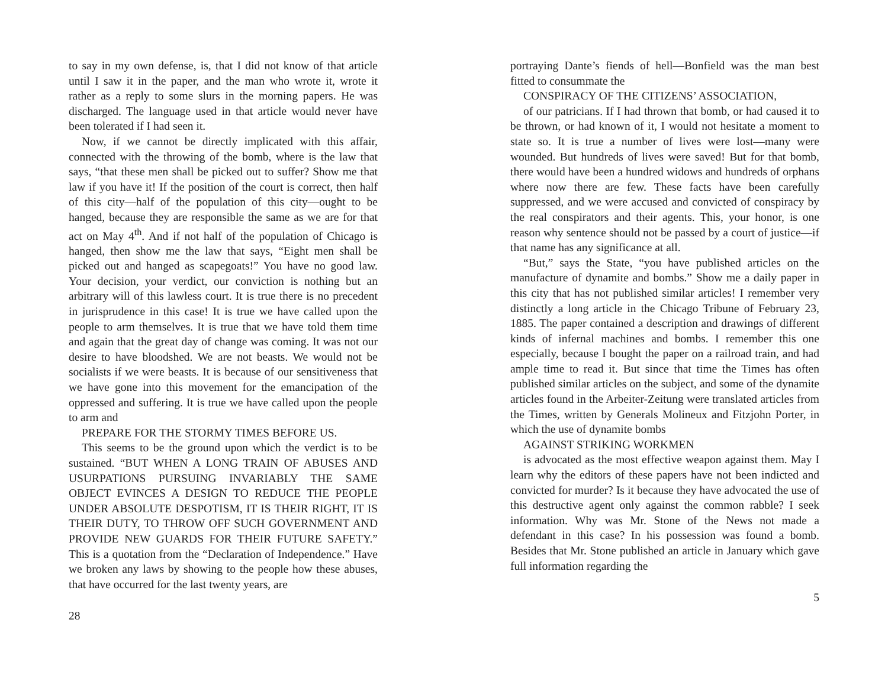to say in my own defense, is, that I did not know of that article until I saw it in the paper, and the man who wrote it, wrote it rather as a reply to some slurs in the morning papers. He was discharged. The language used in that article would never have been tolerated if I had seen it.
Now, if we cannot be directly implicated with this affair, connected with the throwing of the bomb, where is the law that says, “that these men shall be picked out to suffer? Show me that law if you have it! If the position of the court is correct, then half of this city—half of the population of this city—ought to be hanged, because they are responsible the same as we are for that act on May 4<sup>th</sup>. And if not half of the population of Chicago is hanged, then show me the law that says, “Eight men shall be picked out and hanged as scapegoats!” You have no good law. Your decision, your verdict, our conviction is nothing but an arbitrary will of this lawless court. It is true there is no precedent in jurisprudence in this case! It is true we have called upon the people to arm themselves. It is true that we have told them time and again that the great day of change was coming. It was not our desire to have bloodshed. We are not beasts. We would not be socialists if we were beasts. It is because of our sensitiveness that we have gone into this movement for the emancipation of the oppressed and suffering. It is true we have called upon the people to arm and
PREPARE FOR THE STORMY TIMES BEFORE US.
This seems to be the ground upon which the verdict is to be sustained. “BUT WHEN A LONG TRAIN OF ABUSES AND USURPATIONS PURSUING INVARIABLY THE SAME OBJECT EVINCES A DESIGN TO REDUCE THE PEOPLE UNDER ABSOLUTE DESPOTISM, IT IS THEIR RIGHT, IT IS THEIR DUTY, TO THROW OFF SUCH GOVERNMENT AND PROVIDE NEW GUARDS FOR THEIR FUTURE SAFETY.” This is a quotation from the “Declaration of Independence.” Have we broken any laws by showing to the people how these abuses, that have occurred for the last twenty years, are
28
portraying Dante’s fiends of hell—Bonfield was the man best fitted to consummate the
CONSPIRACY OF THE CITIZENS’ ASSOCIATION,
of our patricians. If I had thrown that bomb, or had caused it to be thrown, or had known of it, I would not hesitate a moment to state so. It is true a number of lives were lost—many were wounded. But hundreds of lives were saved! But for that bomb, there would have been a hundred widows and hundreds of orphans where now there are few. These facts have been carefully suppressed, and we were accused and convicted of conspiracy by the real conspirators and their agents. This, your honor, is one reason why sentence should not be passed by a court of justice—if that name has any significance at all.
“But,” says the State, “you have published articles on the manufacture of dynamite and bombs.” Show me a daily paper in this city that has not published similar articles! I remember very distinctly a long article in the Chicago Tribune of February 23, 1885. The paper contained a description and drawings of different kinds of infernal machines and bombs. I remember this one especially, because I bought the paper on a railroad train, and had ample time to read it. But since that time the Times has often published similar articles on the subject, and some of the dynamite articles found in the Arbeiter-Zeitung were translated articles from the Times, written by Generals Molineux and Fitzjohn Porter, in which the use of dynamite bombs
AGAINST STRIKING WORKMEN
is advocated as the most effective weapon against them. May I learn why the editors of these papers have not been indicted and convicted for murder? Is it because they have advocated the use of this destructive agent only against the common rabble? I seek information. Why was Mr. Stone of the News not made a defendant in this case? In his possession was found a bomb. Besides that Mr. Stone published an article in January which gave full information regarding the
5